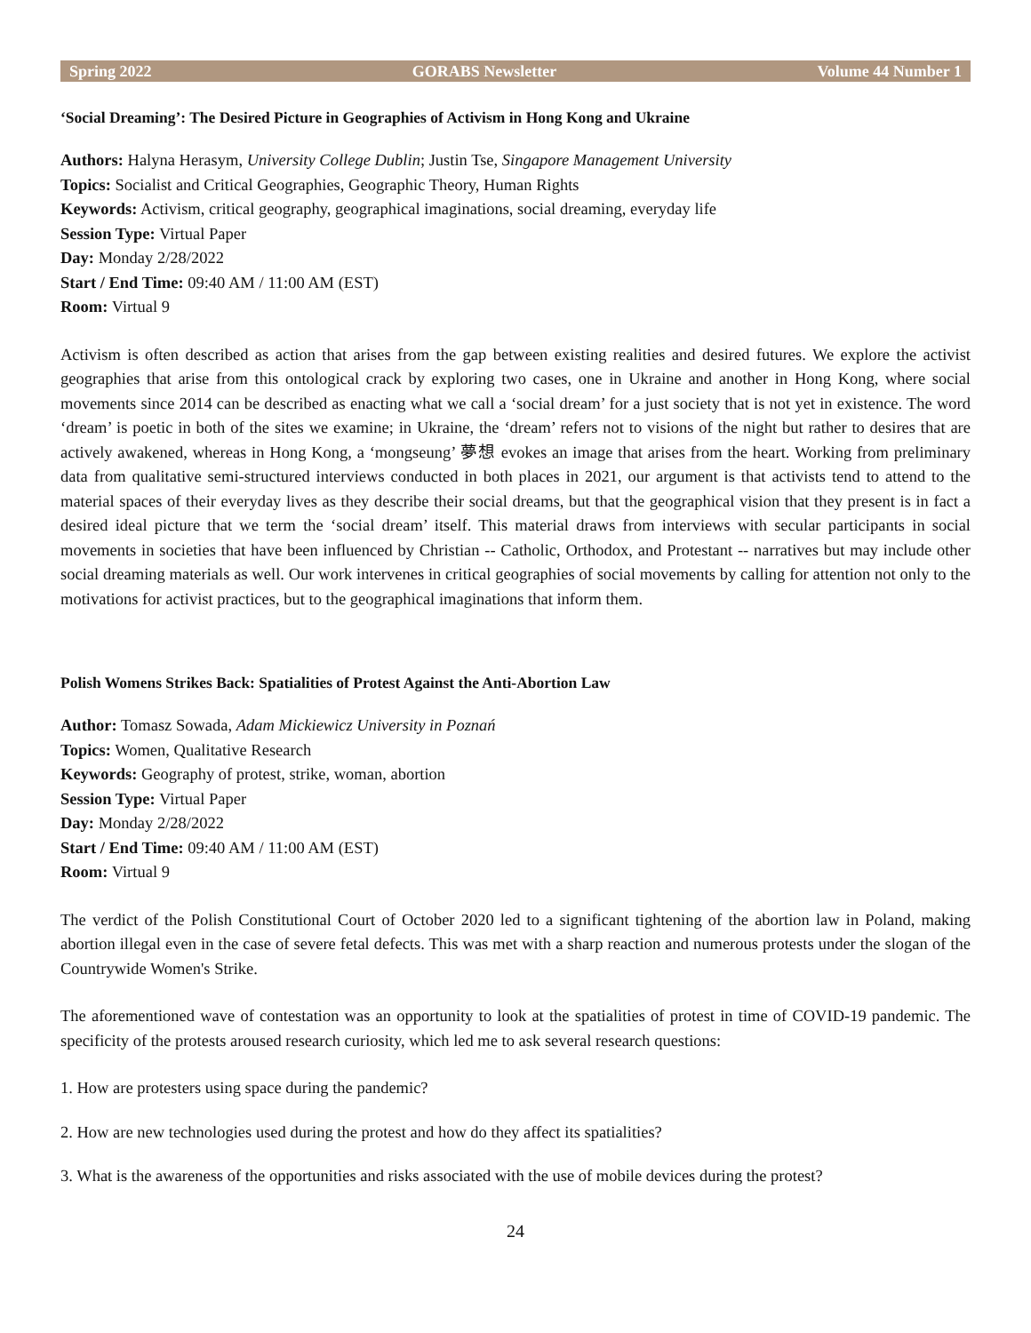Spring 2022 GORABS Newsletter Volume 44 Number 1
‘Social Dreaming’: The Desired Picture in Geographies of Activism in Hong Kong and Ukraine
Authors: Halyna Herasym, University College Dublin; Justin Tse, Singapore Management University
Topics: Socialist and Critical Geographies, Geographic Theory, Human Rights
Keywords: Activism, critical geography, geographical imaginations, social dreaming, everyday life
Session Type: Virtual Paper
Day: Monday 2/28/2022
Start / End Time: 09:40 AM / 11:00 AM (EST)
Room: Virtual 9
Activism is often described as action that arises from the gap between existing realities and desired futures. We explore the activist geographies that arise from this ontological crack by exploring two cases, one in Ukraine and another in Hong Kong, where social movements since 2014 can be described as enacting what we call a ‘social dream’ for a just society that is not yet in existence. The word ‘dream’ is poetic in both of the sites we examine; in Ukraine, the ‘dream’ refers not to visions of the night but rather to desires that are actively awakened, whereas in Hong Kong, a ‘mongseung’ 夢想 evokes an image that arises from the heart. Working from preliminary data from qualitative semi-structured interviews conducted in both places in 2021, our argument is that activists tend to attend to the material spaces of their everyday lives as they describe their social dreams, but that the geographical vision that they present is in fact a desired ideal picture that we term the ‘social dream’ itself. This material draws from interviews with secular participants in social movements in societies that have been influenced by Christian -- Catholic, Orthodox, and Protestant -- narratives but may include other social dreaming materials as well. Our work intervenes in critical geographies of social movements by calling for attention not only to the motivations for activist practices, but to the geographical imaginations that inform them.
Polish Womens Strikes Back: Spatialities of Protest Against the Anti-Abortion Law
Author: Tomasz Sowada, Adam Mickiewicz University in Poznań
Topics: Women, Qualitative Research
Keywords: Geography of protest, strike, woman, abortion
Session Type: Virtual Paper
Day: Monday 2/28/2022
Start / End Time: 09:40 AM / 11:00 AM (EST)
Room: Virtual 9
The verdict of the Polish Constitutional Court of October 2020 led to a significant tightening of the abortion law in Poland, making abortion illegal even in the case of severe fetal defects. This was met with a sharp reaction and numerous protests under the slogan of the Countrywide Women's Strike.
The aforementioned wave of contestation was an opportunity to look at the spatialities of protest in time of COVID-19 pandemic. The specificity of the protests aroused research curiosity, which led me to ask several research questions:
1. How are protesters using space during the pandemic?
2. How are new technologies used during the protest and how do they affect its spatialities?
3. What is the awareness of the opportunities and risks associated with the use of mobile devices during the protest?
24